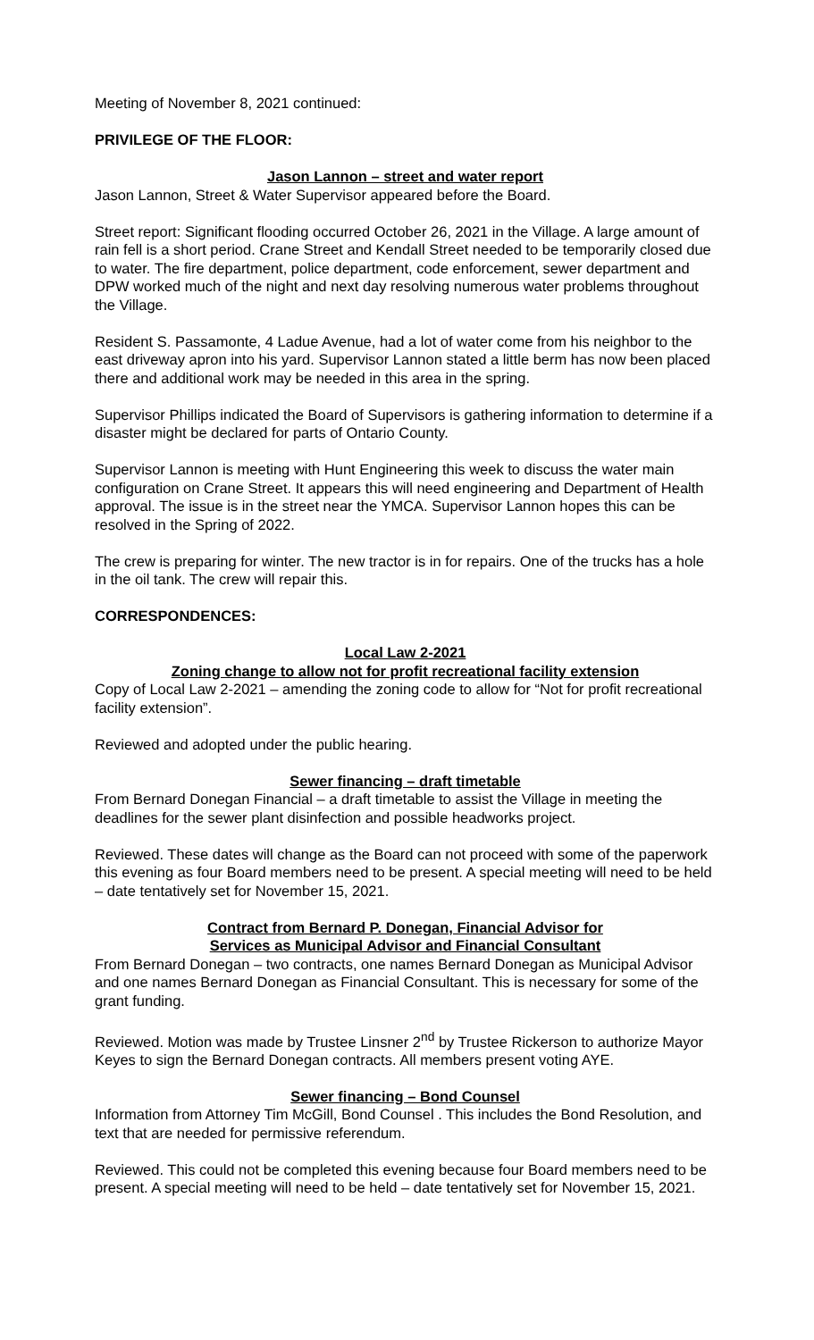Meeting of November 8, 2021 continued:
PRIVILEGE OF THE FLOOR:
Jason Lannon – street and water report
Jason Lannon, Street & Water Supervisor appeared before the Board.
Street report: Significant flooding occurred October 26, 2021 in the Village. A large amount of rain fell is a short period. Crane Street and Kendall Street needed to be temporarily closed due to water. The fire department, police department, code enforcement, sewer department and DPW worked much of the night and next day resolving numerous water problems throughout the Village.
Resident S. Passamonte, 4 Ladue Avenue, had a lot of water come from his neighbor to the east driveway apron into his yard. Supervisor Lannon stated a little berm has now been placed there and additional work may be needed in this area in the spring.
Supervisor Phillips indicated the Board of Supervisors is gathering information to determine if a disaster might be declared for parts of Ontario County.
Supervisor Lannon is meeting with Hunt Engineering this week to discuss the water main configuration on Crane Street. It appears this will need engineering and Department of Health approval. The issue is in the street near the YMCA. Supervisor Lannon hopes this can be resolved in the Spring of 2022.
The crew is preparing for winter. The new tractor is in for repairs. One of the trucks has a hole in the oil tank. The crew will repair this.
CORRESPONDENCES:
Local Law 2-2021
Zoning change to allow not for profit recreational facility extension
Copy of Local Law 2-2021 – amending the zoning code to allow for “Not for profit recreational facility extension”.
Reviewed and adopted under the public hearing.
Sewer financing – draft timetable
From Bernard Donegan Financial – a draft timetable to assist the Village in meeting the deadlines for the sewer plant disinfection and possible headworks project.
Reviewed. These dates will change as the Board can not proceed with some of the paperwork this evening as four Board members need to be present. A special meeting will need to be held – date tentatively set for November 15, 2021.
Contract from Bernard P. Donegan, Financial Advisor for
Services as Municipal Advisor and Financial Consultant
From Bernard Donegan – two contracts, one names Bernard Donegan as Municipal Advisor and one names Bernard Donegan as Financial Consultant. This is necessary for some of the grant funding.
Reviewed. Motion was made by Trustee Linsner 2<sup>nd</sup> by Trustee Rickerson to authorize Mayor Keyes to sign the Bernard Donegan contracts. All members present voting AYE.
Sewer financing – Bond Counsel
Information from Attorney Tim McGill, Bond Counsel . This includes the Bond Resolution, and text that are needed for permissive referendum.
Reviewed. This could not be completed this evening because four Board members need to be present. A special meeting will need to be held – date tentatively set for November 15, 2021.